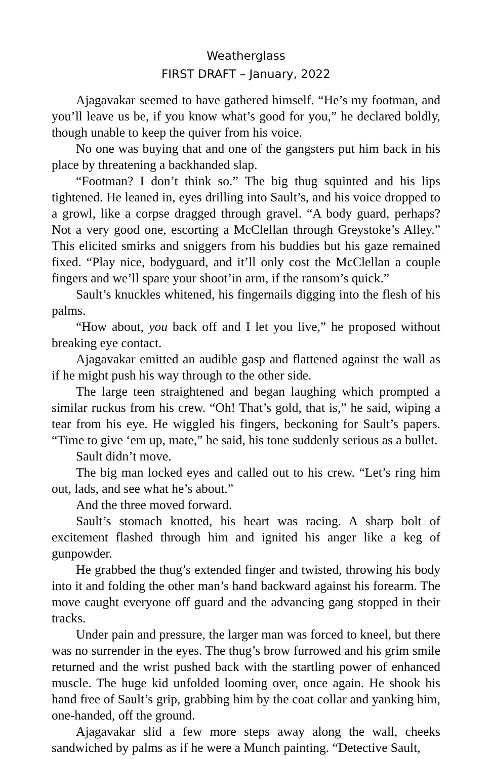Weatherglass
FIRST DRAFT – January, 2022
Ajagavakar seemed to have gathered himself. “He’s my footman, and you’ll leave us be, if you know what’s good for you,” he declared boldly, though unable to keep the quiver from his voice.
No one was buying that and one of the gangsters put him back in his place by threatening a backhanded slap.
“Footman? I don’t think so.” The big thug squinted and his lips tightened. He leaned in, eyes drilling into Sault’s, and his voice dropped to a growl, like a corpse dragged through gravel. “A body guard, perhaps? Not a very good one, escorting a McClellan through Greystoke’s Alley.” This elicited smirks and sniggers from his buddies but his gaze remained fixed. “Play nice, bodyguard, and it’ll only cost the McClellan a couple fingers and we’ll spare your shoot’in arm, if the ransom’s quick.”
Sault’s knuckles whitened, his fingernails digging into the flesh of his palms.
“How about, you back off and I let you live,” he proposed without breaking eye contact.
Ajagavakar emitted an audible gasp and flattened against the wall as if he might push his way through to the other side.
The large teen straightened and began laughing which prompted a similar ruckus from his crew. “Oh! That’s gold, that is,” he said, wiping a tear from his eye. He wiggled his fingers, beckoning for Sault’s papers. “Time to give ‘em up, mate,” he said, his tone suddenly serious as a bullet.
Sault didn’t move.
The big man locked eyes and called out to his crew. “Let’s ring him out, lads, and see what he’s about.”
And the three moved forward.
Sault’s stomach knotted, his heart was racing. A sharp bolt of excitement flashed through him and ignited his anger like a keg of gunpowder.
He grabbed the thug’s extended finger and twisted, throwing his body into it and folding the other man’s hand backward against his forearm. The move caught everyone off guard and the advancing gang stopped in their tracks.
Under pain and pressure, the larger man was forced to kneel, but there was no surrender in the eyes. The thug’s brow furrowed and his grim smile returned and the wrist pushed back with the startling power of enhanced muscle. The huge kid unfolded looming over, once again. He shook his hand free of Sault’s grip, grabbing him by the coat collar and yanking him, one-handed, off the ground.
Ajagavakar slid a few more steps away along the wall, cheeks sandwiched by palms as if he were a Munch painting. “Detective Sault,